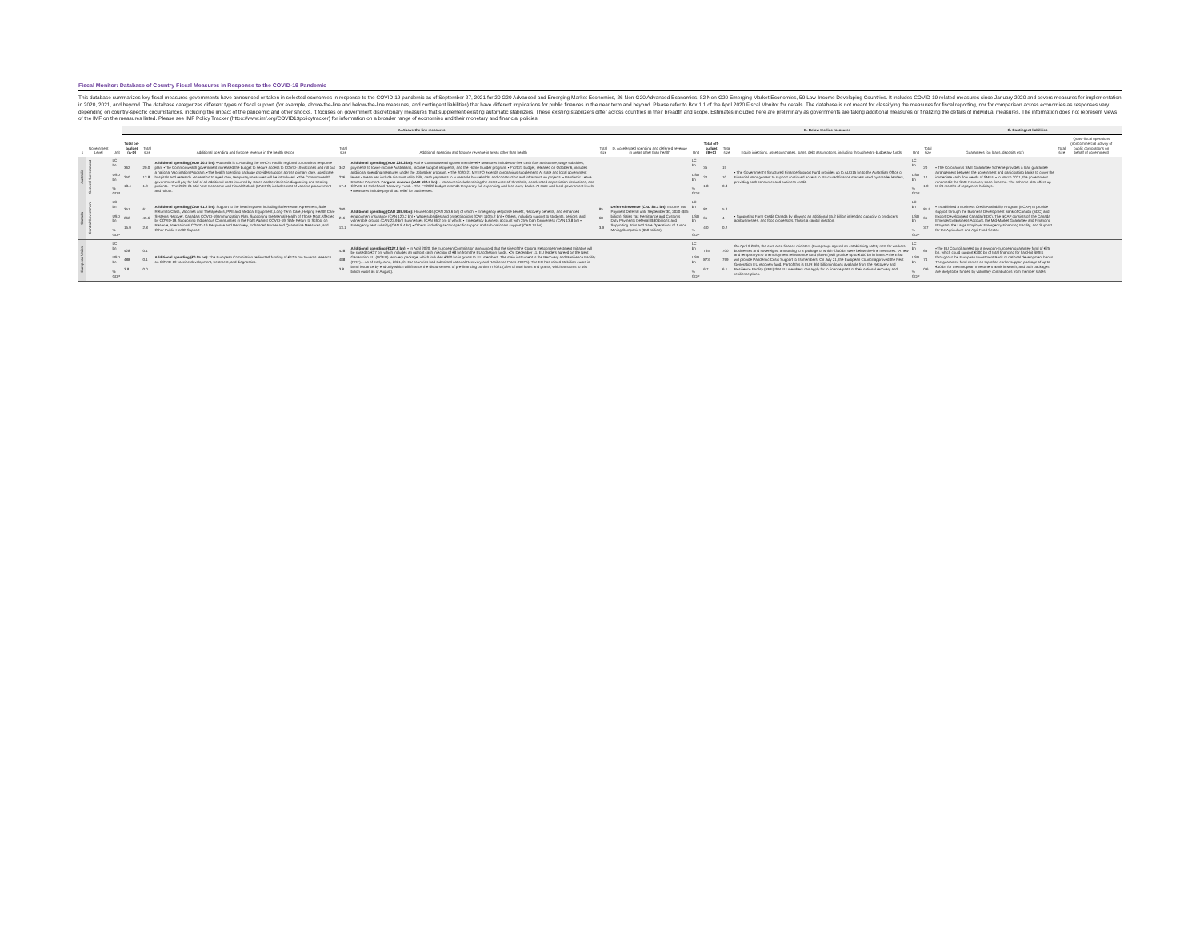Fiscal Monitor: Database of Country Fiscal Measures in Response to the COVID-19 Pandemic
This database summarizes key fiscal measures governments have announced or taken in selected economies in response to the COVID-19 pandemic as of September 27, 2021 for 20 G20 Advanced and Emerging Market Economies, 26 Non-G20 Advanced Economies, 82 Non-G20 Emerging Market Economies, 59 Low-Income Developing Countries. It includes COVID-19 related measures since January 2020 and covers measures for implementation in 2020, 2021, and beyond. The database categorizes different types of fiscal support (for example, above-the-line and below-the-line measures, and contingent liabilities) that have different implications for public finances in the near term and beyond. Please refer to Box 1.1 of the April 2020 Fiscal Monitor for details. The database is not meant for classifying the measures for fiscal reporting, nor for comparison across economies as responses vary depending on country-specific circumstances, including the impact of the pandemic and other shocks. It focuses on government discretionary measures that supplement existing automatic stabilizers. These existing stabilizers differ across countries in their breadth and scope. Estimates included here are preliminary as governments are taking additional measures or finalizing the details of individual measures. The information does not represent views of the IMF on the measures listed. Please see IMF Policy Tracker (https://www.imf.org/COVID19policytracker) for information on a broader range of economies and their monetary and financial policies.
| | | | A. Above-the line measures | | | | | | | | | B. Below the line measures | | | | C. Contingent liabilities | | | | |
| --- | --- | --- | --- | --- | --- | --- | --- | --- | --- | --- | --- | --- | --- | --- | --- | --- | --- | --- | --- | --- |
| s | Government Level | Unit | Total on-budget (A-D) | Total size | Additional spending and forgone revenue in the health sector | Total size | Additional spending and forgone revenue in areas other than health | Total size | D. Accelerated spending and deferred revenue in areas other than health | Unit | Total off-budget (B+C) | Total size | Equity injections, asset purchases, loans, debt assumptions, including through extra-budgetary funds | Unit | Total size | Guarantees (on loans, deposits etc.) | Total size | Quasi-fiscal operations (noncommercial activity of public corporations on behalf of government) | | |
| Australia | General Government | LC bn USD bn % GDP | 362 250 18.4 | 20.0 13.8 1.0 | Additional spending (AUD 20.0 bn): •Australia is co-funding the WHO's Pacific regional coronavirus response plan. •The Commonwealth government increased the budget to secure access to COVID-19 vaccines and roll out a national Vaccination Program. •The health spending package provides support across primary care, aged care, hospitals and research. •In relation to aged care, temporary measures will be introduced. •The Commonwealth government will pay for half of all additional costs incurred by states and territories in diagnosing and treating patients. • The 2020-21 Mid-Year Economic and Fiscal Outlook (MYEFO) includes cost of vaccine procurement and rollout. | 342 236 17.4 | Additional spending (AUD 239.2 bn): At the Commonwealth government level • Measures include tax-free cash flow assistance, wage subsidies, payments to lower-income Australians, income support recipients, and the Home Builder program. • FY2021 budget, released on October 6, includes additional spending measures under the JobMaker program. • The 2020-21 MYEFO extends coronavirus supplement. At state and local government levels • Measures include discount utility bills, cash payments to vulnerable households, and construction and infrastructure projects. • Pandemic Leave Disaster Payment. Forgone revenue (AUD 102.5 bn): • Measures include raising the asset write-off threshold, accelerated depreciation deductions, and COVID-19 Relief and Recovery Fund. • The FY2022 budget extends temporary full expensing and loss carry-backs. At state and local government levels • Measures include payroll tax relief for businesses. | | | LC bn USD bn % GDP | 35 24 1.8 | 15 10 0.8 | • The Government's Structured Finance Support Fund provides up to AUD15 bn to the Australian Office of Financial Management to support continued access to structured finance markets used by smaller lenders, providing both consumer and business credit. | LC bn USD bn % GDP | 20 14 1.0 | • The Coronavirus SME Guarantee Scheme provides a loan guarantee arrangement between the government and participating banks to cover the immediate cash flow needs of SMEs. • In March 2021, the government renamed it the SME Recovery Loan Scheme. The scheme also offers up to 24 months of repayment holidays. | | | | |
| Canada | Central Government | LC bn USD bn % GDP | 351 262 15.9 | 61 45.6 2.8 | Additional spending (CAD 61.2 bn): Support to the health system including Safe Restart Agreement, Safe Return to Class, Vaccines and Therapeutics, PPE and Medical Equipment, Long-Term Care, Helping Health Care Systems Recover, Canada's COVID-19 Immunization Plan, Supporting the Mental Health of Those Most Affected by COVID-19, Supporting Indigenous Communities in the Fight Against COVID-19, Safe Return to School on Reserve, International COVID-19 Response and Recovery, Enhanced Border and Quarantine Measures, and Other Public Health Support | 290 216 13.1 | Additional spending (CAD 289.9 bn): Households (CAN 253.6 bn) of which: • Emergency response benefit, Recovery benefits, and enhanced employment insurance (CAN 120.2 bn) • Wage subsidies and protecting jobs (CAN 110.5.2 bn) • Others, including support to students, seniors, and vulnerable groups (CAN 22.9 bn) Businesses (CAN 36.2 bn) of which: • Emergency business account with 25% loan forgiveness (CAN 13.8 bn) • Emergency rent subsidy (CAN 8.4 bn) • Others, including sector-specific support and sub-nationals support (CAN 14 bn) | 85 68 3.9 | Deferred revenue (CAD 85.1 bn): Income Tax Payment Deferral until September 30, 2020 ($55 billion); Sales Tax Remittance and Customs Duty Payments Deferral ($30 billion); and Supporting Jobs and Safe Operations of Junior Mining Companies ($50 million) | LC bn USD bn % GDP | 87 65 4.0 | 5.2 4 0.2 | • Supporting Farm Credit Canada by allowing an additional $5.2 billion in lending capacity to producers, agribusinesses, and food processors. This is a capital injection. | LC bn USD bn % GDP | 81.9 61 3.7 | • Established a Business Credit Availability Program (BCAP) to provide support through the Business Development Bank of Canada (BDC) and Export Development Canada (EDC). The BCAP consists of: the Canada Emergency Business Account, the Mid-Market Guarantee and Financing Program, the Large Employer Emergency Financing Facility, and Support for the Agriculture and Agri-Food Sector. | | | | |
| European Union | | LC bn USD bn % GDP | 428 488 3.8 | 0.1 0.1 0.0 | Additional spending (€0.05 bn): The European Commission redirected funding of €47.5 mn towards research on COVID-19 vaccine development, treatment, and diagnostics. | 428 488 3.8 | Additional spending (€427.8 bn): • In April 2020, the European Commission announced that the size of the Corona Response Investment Initiative will be raised to €37 bn, which includes an upfront cash injection of €8 bn from the EU cohesion funds. •On December 11, EU leaders agreed on the Next Generation EU (NGEU) recovery package, which includes €390 bn in grants to EU members. The main instrument is the Recovery and Resilience Facility (RRF). • As of early June, 2021, 24 EU countries had submitted national Recovery and Resilience Plans (RRPs). The EC has raised 45 billion euros in bond issuance by end-July which will finance the disbursement of pre-financing portion in 2021 (13% of total loans and grants, which amounts to 491 billion euros as of August). | | | LC bn USD bn % GDP | 765 873 6.7 | 700 799 6.1 | On April 9 2020, the euro area finance ministers (Eurogroup) agreed on establishing safety nets for workers, businesses and sovereigns, amounting to a package of which €340 bn were below-the-line measures: •A new and temporary EU unemployment reinsurance fund (SURE) will provide up to €100 bn in loans. •The ESM will provide Pandemic Crisis Support to its members. On July 21, the European Council approved the Next Generation EU recovery fund. Part of this is EUR 360 billion in loans available from the Recovery and Resilience Facility (RRF) that EU members can apply for to finance parts of their national recovery and resilience plans. | LC bn USD bn % GDP | 65 74 0.6 | •The EU Council agreed on a new pan-European guarantee fund of €25 bn, which could support €200 bn of total financing for hard-hit SMEs throughout the European Investment Bank or national development banks. The guarantee fund comes on top of an earlier support package of up to €40 bn for the European Investment Bank in March, and both packages are likely to be funded by voluntary contributions from member states. | | | | |